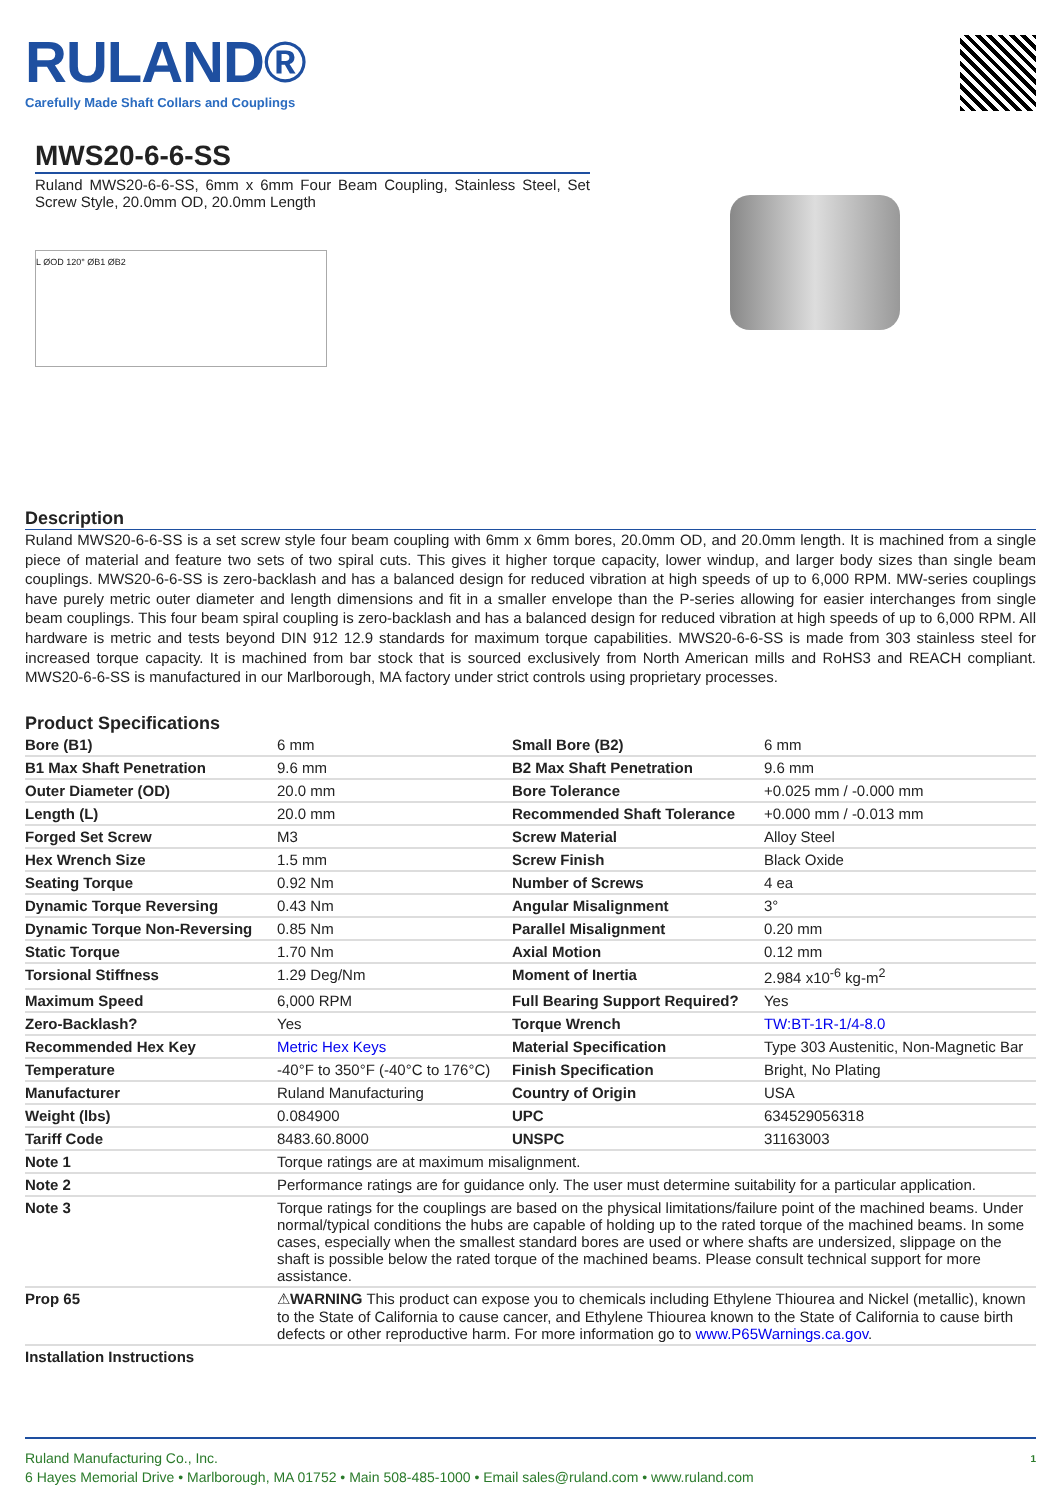RULAND®
Carefully Made Shaft Collars and Couplings
MWS20-6-6-SS
Ruland MWS20-6-6-SS, 6mm x 6mm Four Beam Coupling, Stainless Steel, Set Screw Style, 20.0mm OD, 20.0mm Length
L ØOD 120° ØB1 ØB2
Description
Ruland MWS20-6-6-SS is a set screw style four beam coupling with 6mm x 6mm bores, 20.0mm OD, and 20.0mm length. It is machined from a single piece of material and feature two sets of two spiral cuts. This gives it higher torque capacity, lower windup, and larger body sizes than single beam couplings. MWS20-6-6-SS is zero-backlash and has a balanced design for reduced vibration at high speeds of up to 6,000 RPM. MW-series couplings have purely metric outer diameter and length dimensions and fit in a smaller envelope than the P-series allowing for easier interchanges from single beam couplings. This four beam spiral coupling is zero-backlash and has a balanced design for reduced vibration at high speeds of up to 6,000 RPM. All hardware is metric and tests beyond DIN 912 12.9 standards for maximum torque capabilities. MWS20-6-6-SS is made from 303 stainless steel for increased torque capacity. It is machined from bar stock that is sourced exclusively from North American mills and RoHS3 and REACH compliant. MWS20-6-6-SS is manufactured in our Marlborough, MA factory under strict controls using proprietary processes.
Product Specifications
| Bore (B1) | 6 mm | Small Bore (B2) | 6 mm |
| B1 Max Shaft Penetration | 9.6 mm | B2 Max Shaft Penetration | 9.6 mm |
| Outer Diameter (OD) | 20.0 mm | Bore Tolerance | +0.025 mm / -0.000 mm |
| Length (L) | 20.0 mm | Recommended Shaft Tolerance | +0.000 mm / -0.013 mm |
| Forged Set Screw | M3 | Screw Material | Alloy Steel |
| Hex Wrench Size | 1.5 mm | Screw Finish | Black Oxide |
| Seating Torque | 0.92 Nm | Number of Screws | 4 ea |
| Dynamic Torque Reversing | 0.43 Nm | Angular Misalignment | 3° |
| Dynamic Torque Non-Reversing | 0.85 Nm | Parallel Misalignment | 0.20 mm |
| Static Torque | 1.70 Nm | Axial Motion | 0.12 mm |
| Torsional Stiffness | 1.29 Deg/Nm | Moment of Inertia | 2.984 x10<sup>-6</sup> kg-m<sup>2</sup> |
| Maximum Speed | 6,000 RPM | Full Bearing Support Required? | Yes |
| Zero-Backlash? | Yes | Torque Wrench | TW:BT-1R-1/4-8.0 |
| Recommended Hex Key | Metric Hex Keys | Material Specification | Type 303 Austenitic, Non-Magnetic Bar |
| Temperature | -40°F to 350°F (-40°C to 176°C) | Finish Specification | Bright, No Plating |
| Manufacturer | Ruland Manufacturing | Country of Origin | USA |
| Weight (lbs) | 0.084900 | UPC | 634529056318 |
| Tariff Code | 8483.60.8000 | UNSPC | 31163003 |
| Note 1 | Torque ratings are at maximum misalignment. | | |
| Note 2 | Performance ratings are for guidance only. The user must determine suitability for a particular application. | | |
| Note 3 | Torque ratings for the couplings are based on the physical limitations/failure point of the machined beams. Under normal/typical conditions the hubs are capable of holding up to the rated torque of the machined beams. In some cases, especially when the smallest standard bores are used or where shafts are undersized, slippage on the shaft is possible below the rated torque of the machined beams. Please consult technical support for more assistance. | | |
| Prop 65 | ⚠ WARNING This product can expose you to chemicals including Ethylene Thiourea and Nickel (metallic), known to the State of California to cause cancer, and Ethylene Thiourea known to the State of California to cause birth defects or other reproductive harm. For more information go to www.P65Warnings.ca.gov . | | |
| Installation Instructions | | | |
1 Ruland Manufacturing Co., Inc.
6 Hayes Memorial Drive • Marlborough, MA 01752 • Main 508-485-1000 • Email sales@ruland.com • www.ruland.com